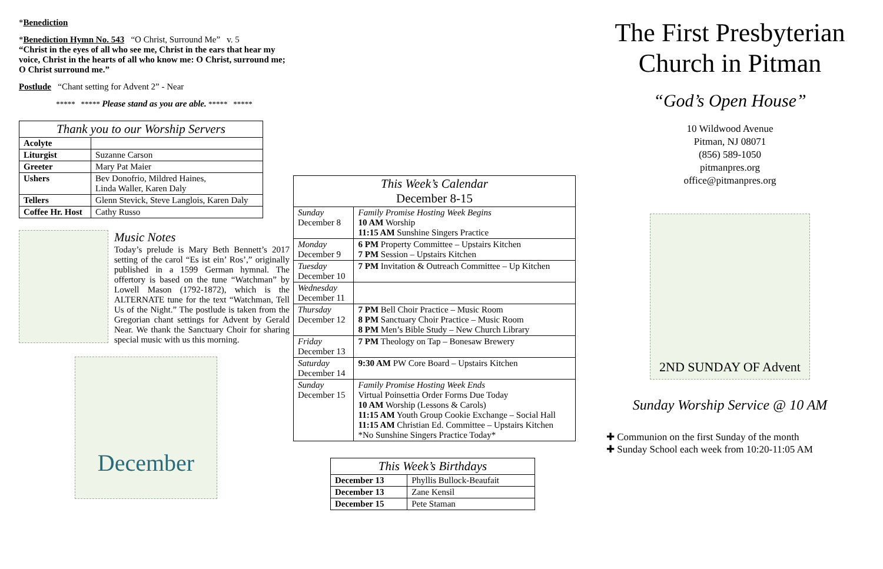*Benediction
*Benediction Hymn No. 543 “O Christ, Surround Me” v. 5
“Christ in the eyes of all who see me, Christ in the ears that hear my voice, Christ in the hearts of all who know me: O Christ, surround me; O Christ surround me.”
Postlude “Chant setting for Advent 2” - Near
***** ***** Please stand as you are able. ***** *****
| Thank you to our Worship Servers | |
| --- | --- |
| Acolyte | |
| Liturgist | Suzanne Carson |
| Greeter | Mary Pat Maier |
| Ushers | Bev Donofrio, Mildred Haines, Linda Waller, Karen Daly |
| Tellers | Glenn Stevick, Steve Langlois, Karen Daly |
| Coffee Hr. Host | Cathy Russo |
Music Notes
Today’s prelude is Mary Beth Bennett’s 2017 setting of the carol “Es ist ein’ Ros’,” originally published in a 1599 German hymnal. The offertory is based on the tune “Watchman” by Lowell Mason (1792-1872), which is the ALTERNATE tune for the text “Watchman, Tell Us of the Night.” The postlude is taken from the Gregorian chant settings for Advent by Gerald Near. We thank the Sanctuary Choir for sharing special music with us this morning.
December
| This Week’s Calendar December 8-15 | |
| --- | --- |
| Sunday December 8 | Family Promise Hosting Week Begins 10 AM Worship 11:15 AM Sunshine Singers Practice |
| Monday December 9 | 6 PM Property Committee – Upstairs Kitchen 7 PM Session – Upstairs Kitchen |
| Tuesday December 10 | 7 PM Invitation & Outreach Committee – Up Kitchen |
| Wednesday December 11 | |
| Thursday December 12 | 7 PM Bell Choir Practice – Music Room 8 PM Sanctuary Choir Practice – Music Room 8 PM Men’s Bible Study – New Church Library |
| Friday December 13 | 7 PM Theology on Tap – Bonesaw Brewery |
| Saturday December 14 | 9:30 AM PW Core Board – Upstairs Kitchen |
| Sunday December 15 | Family Promise Hosting Week Ends Virtual Poinsettia Order Forms Due Today 10 AM Worship (Lessons & Carols) 11:15 AM Youth Group Cookie Exchange – Social Hall 11:15 AM Christian Ed. Committee – Upstairs Kitchen *No Sunshine Singers Practice Today* |
| This Week’s Birthdays | |
| --- | --- |
| December 13 | Phyllis Bullock-Beaufait |
| December 13 | Zane Kensil |
| December 15 | Pete Staman |
The First Presbyterian Church in Pitman
“God’s Open House”
10 Wildwood Avenue
Pitman, NJ 08071
(856) 589-1050
pitmanpres.org
office@pitmanpres.org
2ND SUNDAY OF Advent
Sunday Worship Service @ 10 AM
✚ Communion on the first Sunday of the month
✚ Sunday School each week from 10:20-11:05 AM